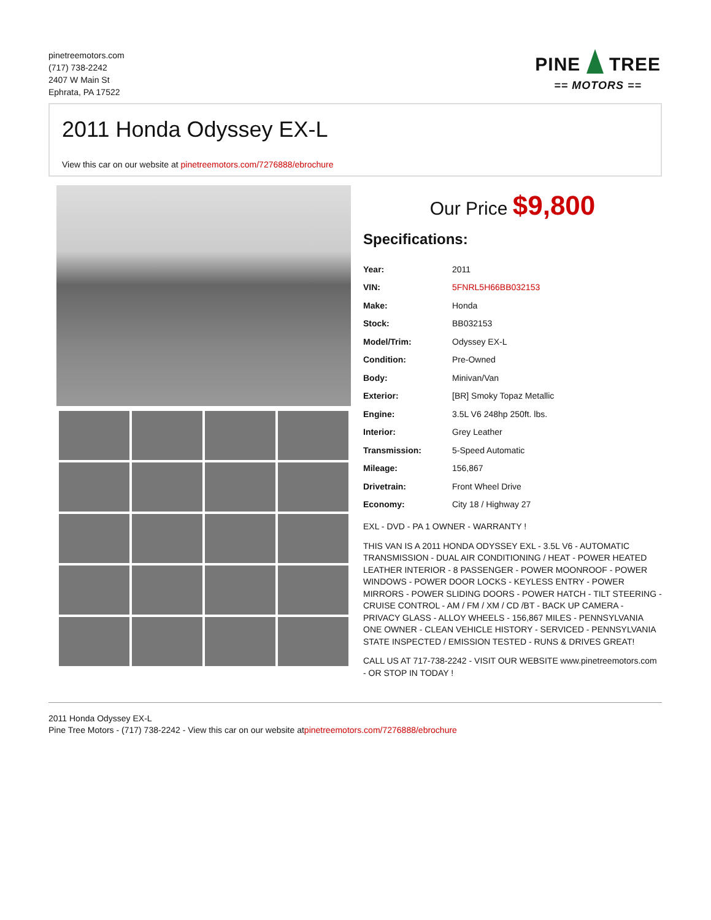pinetreemotors.com
(717) 738-2242
2407 W Main St
Ephrata, PA 17522
PINE TREE
== MOTORS ==
2011 Honda Odyssey EX-L
View this car on our website at pinetreemotors.com/7276888/ebrochure
Our Price $9,800
Specifications:
| Year: | 2011 |
| VIN: | 5FNRL5H66BB032153 |
| Make: | Honda |
| Stock: | BB032153 |
| Model/Trim: | Odyssey EX-L |
| Condition: | Pre-Owned |
| Body: | Minivan/Van |
| Exterior: | [BR] Smoky Topaz Metallic |
| Engine: | 3.5L V6 248hp 250ft. lbs. |
| Interior: | Grey Leather |
| Transmission: | 5-Speed Automatic |
| Mileage: | 156,867 |
| Drivetrain: | Front Wheel Drive |
| Economy: | City 18 / Highway 27 |
EXL - DVD - PA 1 OWNER - WARRANTY !
THIS VAN IS A 2011 HONDA ODYSSEY EXL - 3.5L V6 - AUTOMATIC TRANSMISSION - DUAL AIR CONDITIONING / HEAT - POWER HEATED LEATHER INTERIOR - 8 PASSENGER - POWER MOONROOF - POWER WINDOWS - POWER DOOR LOCKS - KEYLESS ENTRY - POWER MIRRORS - POWER SLIDING DOORS - POWER HATCH - TILT STEERING - CRUISE CONTROL - AM / FM / XM / CD /BT - BACK UP CAMERA - PRIVACY GLASS - ALLOY WHEELS - 156,867 MILES - PENNSYLVANIA ONE OWNER - CLEAN VEHICLE HISTORY - SERVICED - PENNSYLVANIA STATE INSPECTED / EMISSION TESTED - RUNS & DRIVES GREAT!
CALL US AT 717-738-2242 - VISIT OUR WEBSITE www.pinetreemotors.com - OR STOP IN TODAY !
2011 Honda Odyssey EX-L
Pine Tree Motors - (717) 738-2242 - View this car on our website atpinetreemotors.com/7276888/ebrochure